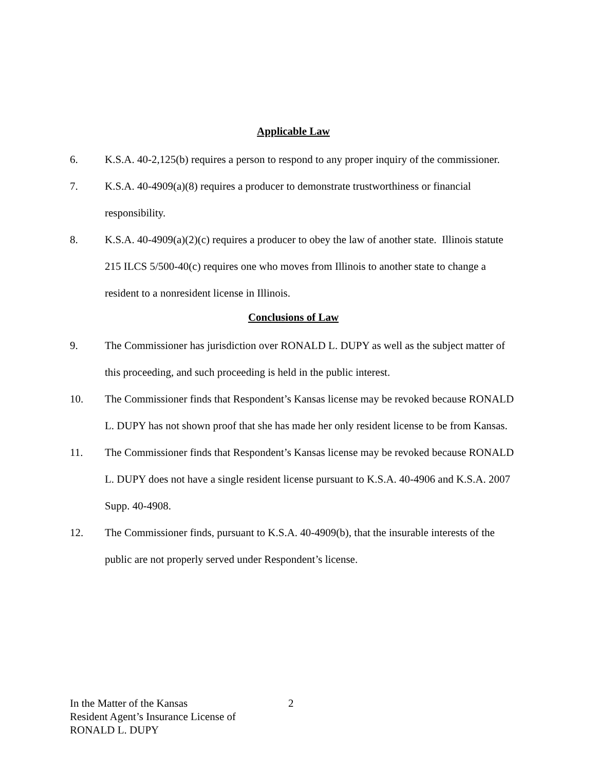Applicable Law
6. K.S.A. 40-2,125(b) requires a person to respond to any proper inquiry of the commissioner.
7. K.S.A. 40-4909(a)(8) requires a producer to demonstrate trustworthiness or financial responsibility.
8. K.S.A. 40-4909(a)(2)(c) requires a producer to obey the law of another state. Illinois statute 215 ILCS 5/500-40(c) requires one who moves from Illinois to another state to change a resident to a nonresident license in Illinois.
Conclusions of Law
9. The Commissioner has jurisdiction over RONALD L. DUPY as well as the subject matter of this proceeding, and such proceeding is held in the public interest.
10. The Commissioner finds that Respondent’s Kansas license may be revoked because RONALD L. DUPY has not shown proof that she has made her only resident license to be from Kansas.
11. The Commissioner finds that Respondent’s Kansas license may be revoked because RONALD L. DUPY does not have a single resident license pursuant to K.S.A. 40-4906 and K.S.A. 2007 Supp. 40-4908.
12. The Commissioner finds, pursuant to K.S.A. 40-4909(b), that the insurable interests of the public are not properly served under Respondent’s license.
In the Matter of the Kansas
Resident Agent’s Insurance License of
RONALD L. DUPY
2